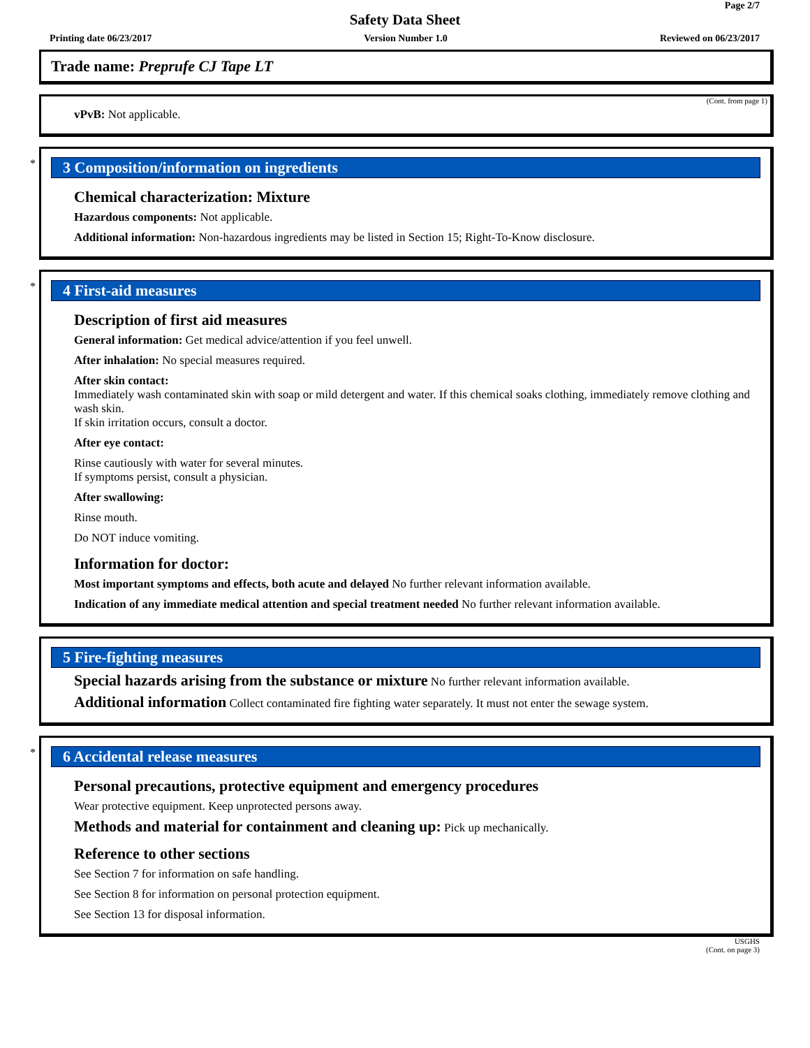Page 2/7
Safety Data Sheet
Printing date 06/23/2017 Version Number 1.0 Reviewed on 06/23/2017
Trade name: Preprufe CJ Tape LT
(Cont. from page 1)
vPvB: Not applicable.
*
3 Composition/information on ingredients
Chemical characterization: Mixture
Hazardous components: Not applicable.
Additional information: Non-hazardous ingredients may be listed in Section 15; Right-To-Know disclosure.
*
4 First-aid measures
Description of first aid measures
General information: Get medical advice/attention if you feel unwell.
After inhalation: No special measures required.
After skin contact:
Immediately wash contaminated skin with soap or mild detergent and water. If this chemical soaks clothing, immediately remove clothing and wash skin.
If skin irritation occurs, consult a doctor.
After eye contact:
Rinse cautiously with water for several minutes.
If symptoms persist, consult a physician.
After swallowing:
Rinse mouth.
Do NOT induce vomiting.
Information for doctor:
Most important symptoms and effects, both acute and delayed No further relevant information available.
Indication of any immediate medical attention and special treatment needed No further relevant information available.
5 Fire-fighting measures
Special hazards arising from the substance or mixture No further relevant information available.
Additional information Collect contaminated fire fighting water separately. It must not enter the sewage system.
*
6 Accidental release measures
Personal precautions, protective equipment and emergency procedures
Wear protective equipment. Keep unprotected persons away.
Methods and material for containment and cleaning up: Pick up mechanically.
Reference to other sections
See Section 7 for information on safe handling.
See Section 8 for information on personal protection equipment.
See Section 13 for disposal information.
USGHS
(Cont. on page 3)